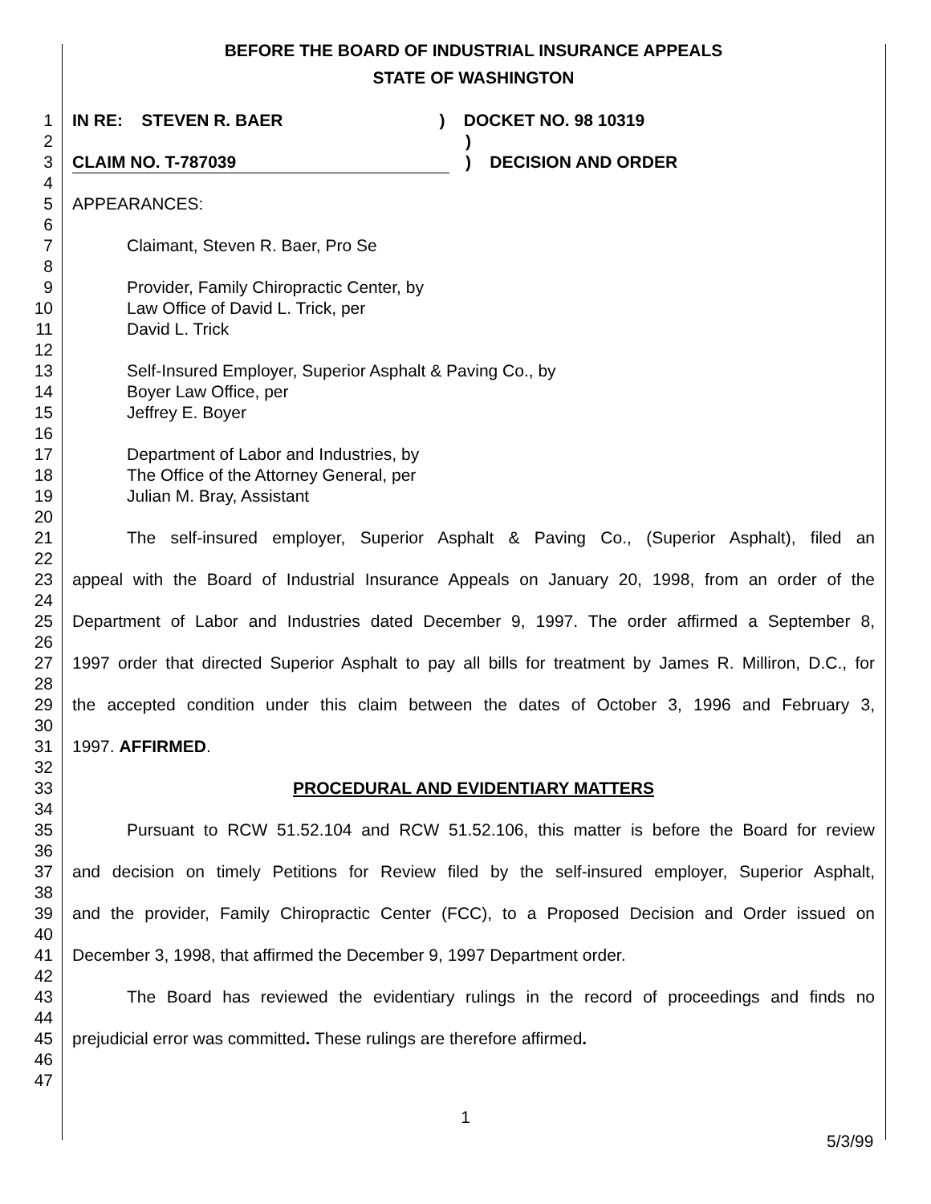BEFORE THE BOARD OF INDUSTRIAL INSURANCE APPEALS
STATE OF WASHINGTON
1 IN RE: STEVEN R. BAER ) DOCKET NO. 98 10319
2 )
3 CLAIM NO. T-787039 ) DECISION AND ORDER
4
5 APPEARANCES:
6
7 Claimant, Steven R. Baer, Pro Se
8
9 Provider, Family Chiropractic Center, by
10 Law Office of David L. Trick, per
11 David L. Trick
12
13 Self-Insured Employer, Superior Asphalt & Paving Co., by
14 Boyer Law Office, per
15 Jeffrey E. Boyer
16
17 Department of Labor and Industries, by
18 The Office of the Attorney General, per
19 Julian M. Bray, Assistant
20
21 The self-insured employer, Superior Asphalt & Paving Co., (Superior Asphalt), filed an
22
23 appeal with the Board of Industrial Insurance Appeals on January 20, 1998, from an order of the
24
25 Department of Labor and Industries dated December 9, 1997. The order affirmed a September 8,
26
27 1997 order that directed Superior Asphalt to pay all bills for treatment by James R. Milliron, D.C., for
28
29 the accepted condition under this claim between the dates of October 3, 1996 and February 3,
30
31 1997. AFFIRMED.
32
33 PROCEDURAL AND EVIDENTIARY MATTERS
34
35 Pursuant to RCW 51.52.104 and RCW 51.52.106, this matter is before the Board for review
36
37 and decision on timely Petitions for Review filed by the self-insured employer, Superior Asphalt,
38
39 and the provider, Family Chiropractic Center (FCC), to a Proposed Decision and Order issued on
40
41 December 3, 1998, that affirmed the December 9, 1997 Department order.
42
43 The Board has reviewed the evidentiary rulings in the record of proceedings and finds no
44
45 prejudicial error was committed. These rulings are therefore affirmed.
46
47
1
5/3/99